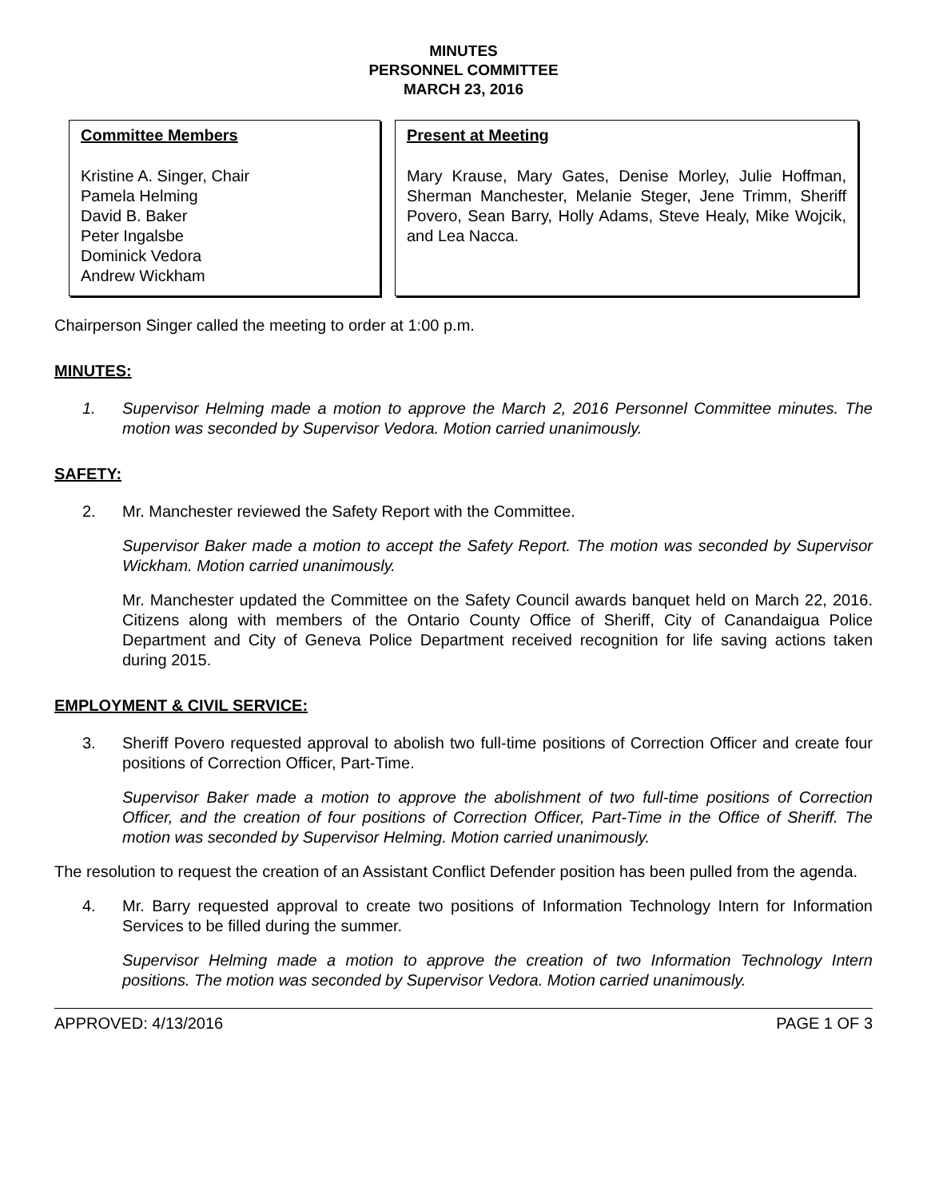MINUTES
PERSONNEL COMMITTEE
MARCH 23, 2016
Committee Members
Kristine A. Singer, Chair
Pamela Helming
David B. Baker
Peter Ingalsbe
Dominick Vedora
Andrew Wickham
Present at Meeting
Mary Krause, Mary Gates, Denise Morley, Julie Hoffman, Sherman Manchester, Melanie Steger, Jene Trimm, Sheriff Povero, Sean Barry, Holly Adams, Steve Healy, Mike Wojcik, and Lea Nacca.
Chairperson Singer called the meeting to order at 1:00 p.m.
MINUTES:
1. Supervisor Helming made a motion to approve the March 2, 2016 Personnel Committee minutes. The motion was seconded by Supervisor Vedora. Motion carried unanimously.
SAFETY:
2. Mr. Manchester reviewed the Safety Report with the Committee.
Supervisor Baker made a motion to accept the Safety Report. The motion was seconded by Supervisor Wickham. Motion carried unanimously.
Mr. Manchester updated the Committee on the Safety Council awards banquet held on March 22, 2016. Citizens along with members of the Ontario County Office of Sheriff, City of Canandaigua Police Department and City of Geneva Police Department received recognition for life saving actions taken during 2015.
EMPLOYMENT & CIVIL SERVICE:
3. Sheriff Povero requested approval to abolish two full-time positions of Correction Officer and create four positions of Correction Officer, Part-Time.
Supervisor Baker made a motion to approve the abolishment of two full-time positions of Correction Officer, and the creation of four positions of Correction Officer, Part-Time in the Office of Sheriff. The motion was seconded by Supervisor Helming. Motion carried unanimously.
The resolution to request the creation of an Assistant Conflict Defender position has been pulled from the agenda.
4. Mr. Barry requested approval to create two positions of Information Technology Intern for Information Services to be filled during the summer.
Supervisor Helming made a motion to approve the creation of two Information Technology Intern positions. The motion was seconded by Supervisor Vedora. Motion carried unanimously.
APPROVED: 4/13/2016 PAGE 1 OF 3